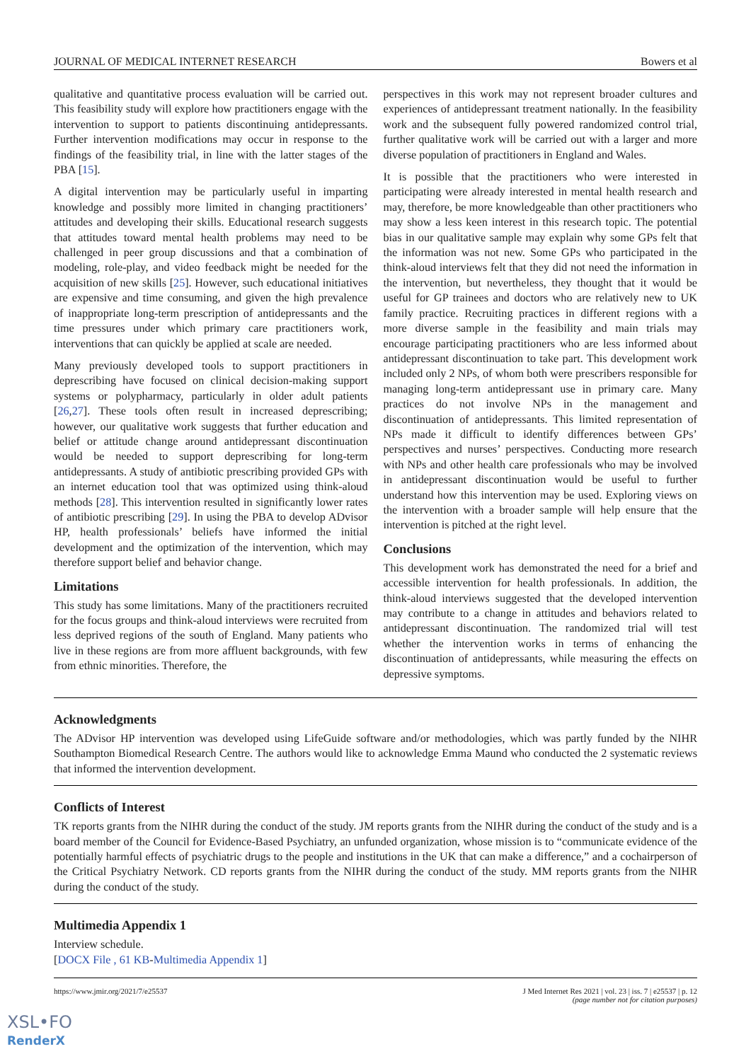JOURNAL OF MEDICAL INTERNET RESEARCH Bowers et al
qualitative and quantitative process evaluation will be carried out. This feasibility study will explore how practitioners engage with the intervention to support to patients discontinuing antidepressants. Further intervention modifications may occur in response to the findings of the feasibility trial, in line with the latter stages of the PBA [15].
A digital intervention may be particularly useful in imparting knowledge and possibly more limited in changing practitioners’ attitudes and developing their skills. Educational research suggests that attitudes toward mental health problems may need to be challenged in peer group discussions and that a combination of modeling, role-play, and video feedback might be needed for the acquisition of new skills [25]. However, such educational initiatives are expensive and time consuming, and given the high prevalence of inappropriate long-term prescription of antidepressants and the time pressures under which primary care practitioners work, interventions that can quickly be applied at scale are needed.
Many previously developed tools to support practitioners in deprescribing have focused on clinical decision-making support systems or polypharmacy, particularly in older adult patients [26,27]. These tools often result in increased deprescribing; however, our qualitative work suggests that further education and belief or attitude change around antidepressant discontinuation would be needed to support deprescribing for long-term antidepressants. A study of antibiotic prescribing provided GPs with an internet education tool that was optimized using think-aloud methods [28]. This intervention resulted in significantly lower rates of antibiotic prescribing [29]. In using the PBA to develop ADvisor HP, health professionals’ beliefs have informed the initial development and the optimization of the intervention, which may therefore support belief and behavior change.
Limitations
This study has some limitations. Many of the practitioners recruited for the focus groups and think-aloud interviews were recruited from less deprived regions of the south of England. Many patients who live in these regions are from more affluent backgrounds, with few from ethnic minorities. Therefore, the
perspectives in this work may not represent broader cultures and experiences of antidepressant treatment nationally. In the feasibility work and the subsequent fully powered randomized control trial, further qualitative work will be carried out with a larger and more diverse population of practitioners in England and Wales.
It is possible that the practitioners who were interested in participating were already interested in mental health research and may, therefore, be more knowledgeable than other practitioners who may show a less keen interest in this research topic. The potential bias in our qualitative sample may explain why some GPs felt that the information was not new. Some GPs who participated in the think-aloud interviews felt that they did not need the information in the intervention, but nevertheless, they thought that it would be useful for GP trainees and doctors who are relatively new to UK family practice. Recruiting practices in different regions with a more diverse sample in the feasibility and main trials may encourage participating practitioners who are less informed about antidepressant discontinuation to take part. This development work included only 2 NPs, of whom both were prescribers responsible for managing long-term antidepressant use in primary care. Many practices do not involve NPs in the management and discontinuation of antidepressants. This limited representation of NPs made it difficult to identify differences between GPs’ perspectives and nurses’ perspectives. Conducting more research with NPs and other health care professionals who may be involved in antidepressant discontinuation would be useful to further understand how this intervention may be used. Exploring views on the intervention with a broader sample will help ensure that the intervention is pitched at the right level.
Conclusions
This development work has demonstrated the need for a brief and accessible intervention for health professionals. In addition, the think-aloud interviews suggested that the developed intervention may contribute to a change in attitudes and behaviors related to antidepressant discontinuation. The randomized trial will test whether the intervention works in terms of enhancing the discontinuation of antidepressants, while measuring the effects on depressive symptoms.
Acknowledgments
The ADvisor HP intervention was developed using LifeGuide software and/or methodologies, which was partly funded by the NIHR Southampton Biomedical Research Centre. The authors would like to acknowledge Emma Maund who conducted the 2 systematic reviews that informed the intervention development.
Conflicts of Interest
TK reports grants from the NIHR during the conduct of the study. JM reports grants from the NIHR during the conduct of the study and is a board member of the Council for Evidence-Based Psychiatry, an unfunded organization, whose mission is to “communicate evidence of the potentially harmful effects of psychiatric drugs to the people and institutions in the UK that can make a difference,” and a cochairperson of the Critical Psychiatry Network. CD reports grants from the NIHR during the conduct of the study. MM reports grants from the NIHR during the conduct of the study.
Multimedia Appendix 1
Interview schedule.
[DOCX File , 61 KB-Multimedia Appendix 1]
https://www.jmir.org/2021/7/e25537 J Med Internet Res 2021 | vol. 23 | iss. 7 | e25537 | p. 12
(page number not for citation purposes)
XSL•FO
RenderX